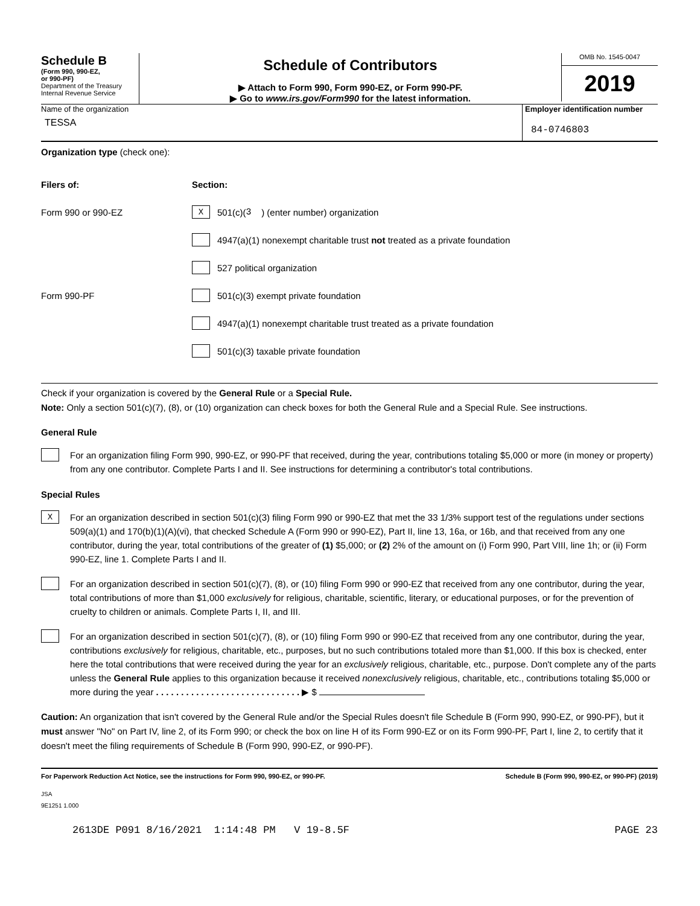Schedule B
(Form 990, 990-EZ,
or 990-PF)
Department of the Treasury
Internal Revenue Service
Schedule of Contributors
▶ Attach to Form 990, Form 990-EZ, or Form 990-PF.
▶ Go to www.irs.gov/Form990 for the latest information.
OMB No. 1545-0047
2019
Name of the organization
TESSA
Employer identification number
84-0746803
Organization type (check one):
Filers of: Section:
Form 990 or 990-EZ
X 501(c)( 3 ) (enter number) organization
4947(a)(1) nonexempt charitable trust not treated as a private foundation
527 political organization
Form 990-PF
501(c)(3) exempt private foundation
4947(a)(1) nonexempt charitable trust treated as a private foundation
501(c)(3) taxable private foundation
Check if your organization is covered by the General Rule or a Special Rule.
Note: Only a section 501(c)(7), (8), or (10) organization can check boxes for both the General Rule and a Special Rule. See instructions.
General Rule
For an organization filing Form 990, 990-EZ, or 990-PF that received, during the year, contributions totaling $5,000 or more (in money or property) from any one contributor. Complete Parts I and II. See instructions for determining a contributor's total contributions.
Special Rules
X
For an organization described in section 501(c)(3) filing Form 990 or 990-EZ that met the 33 1/3% support test of the regulations under sections 509(a)(1) and 170(b)(1)(A)(vi), that checked Schedule A (Form 990 or 990-EZ), Part II, line 13, 16a, or 16b, and that received from any one contributor, during the year, total contributions of the greater of (1) $5,000; or (2) 2% of the amount on (i) Form 990, Part VIII, line 1h; or (ii) Form 990-EZ, line 1. Complete Parts I and II.
For an organization described in section 501(c)(7), (8), or (10) filing Form 990 or 990-EZ that received from any one contributor, during the year, total contributions of more than $1,000 exclusively for religious, charitable, scientific, literary, or educational purposes, or for the prevention of cruelty to children or animals. Complete Parts I, II, and III.
For an organization described in section 501(c)(7), (8), or (10) filing Form 990 or 990-EZ that received from any one contributor, during the year, contributions exclusively for religious, charitable, etc., purposes, but no such contributions totaled more than $1,000. If this box is checked, enter here the total contributions that were received during the year for an exclusively religious, charitable, etc., purpose. Don't complete any of the parts unless the General Rule applies to this organization because it received nonexclusively religious, charitable, etc., contributions totaling $5,000 or more during the year . . . . . . . . . . . . . . . . . . . . . . . . . . . . . ▶ $
Caution: An organization that isn't covered by the General Rule and/or the Special Rules doesn't file Schedule B (Form 990, 990-EZ, or 990-PF), but it must answer "No" on Part IV, line 2, of its Form 990; or check the box on line H of its Form 990-EZ or on its Form 990-PF, Part I, line 2, to certify that it doesn't meet the filing requirements of Schedule B (Form 990, 990-EZ, or 990-PF).
For Paperwork Reduction Act Notice, see the instructions for Form 990, 990-EZ, or 990-PF. Schedule B (Form 990, 990-EZ, or 990-PF) (2019)
JSA
9E1251 1.000
2613DE P091 8/16/2021 1:14:48 PM V 19-8.5F PAGE 23